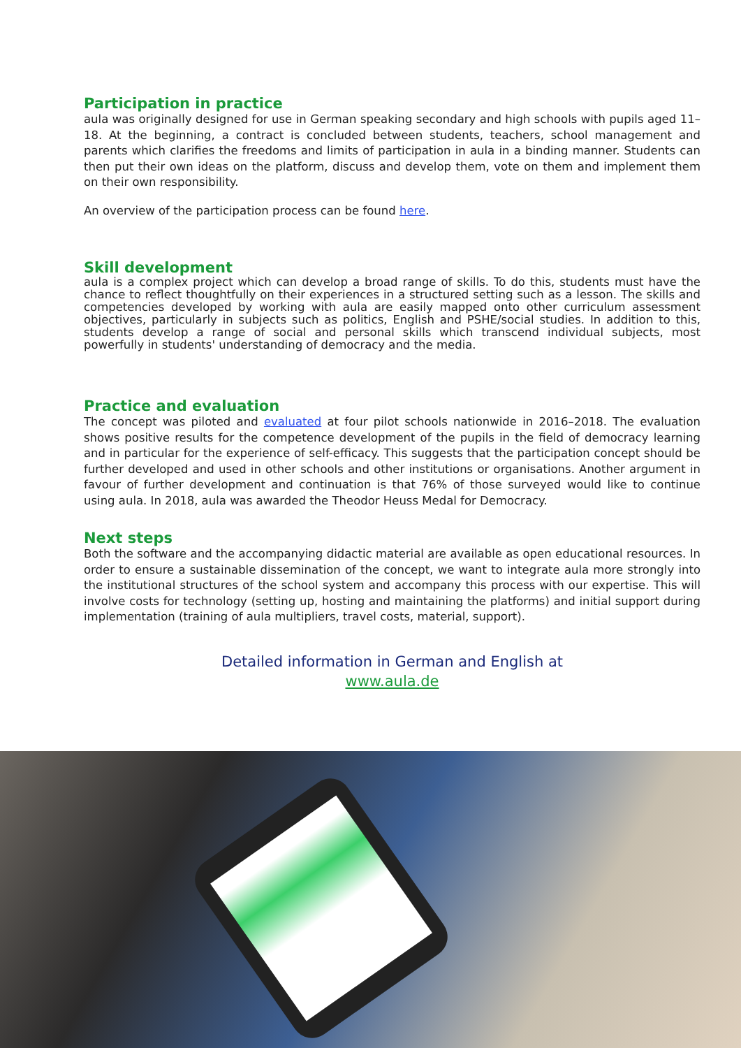Participation in practice
aula was originally designed for use in German speaking secondary and high schools with pupils aged 11–18. At the beginning, a contract is concluded between students, teachers, school management and parents which clarifies the freedoms and limits of participation in aula in a binding manner. Students can then put their own ideas on the platform, discuss and develop them, vote on them and implement them on their own responsibility.
An overview of the participation process can be found here.
Skill development
aula is a complex project which can develop a broad range of skills. To do this, students must have the chance to reflect thoughtfully on their experiences in a structured setting such as a lesson. The skills and competencies developed by working with aula are easily mapped onto other curriculum assessment objectives, particularly in subjects such as politics, English and PSHE/social studies. In addition to this, students develop a range of social and personal skills which transcend individual subjects, most powerfully in students' understanding of democracy and the media.
Practice and evaluation
The concept was piloted and evaluated at four pilot schools nationwide in 2016–2018. The evaluation shows positive results for the competence development of the pupils in the field of democracy learning and in particular for the experience of self-efficacy. This suggests that the participation concept should be further developed and used in other schools and other institutions or organisations. Another argument in favour of further development and continuation is that 76% of those surveyed would like to continue using aula. In 2018, aula was awarded the Theodor Heuss Medal for Democracy.
Next steps
Both the software and the accompanying didactic material are available as open educational resources. In order to ensure a sustainable dissemination of the concept, we want to integrate aula more strongly into the institutional structures of the school system and accompany this process with our expertise. This will involve costs for technology (setting up, hosting and maintaining the platforms) and initial support during implementation (training of aula multipliers, travel costs, material, support).
Detailed information in German and English at
www.aula.de